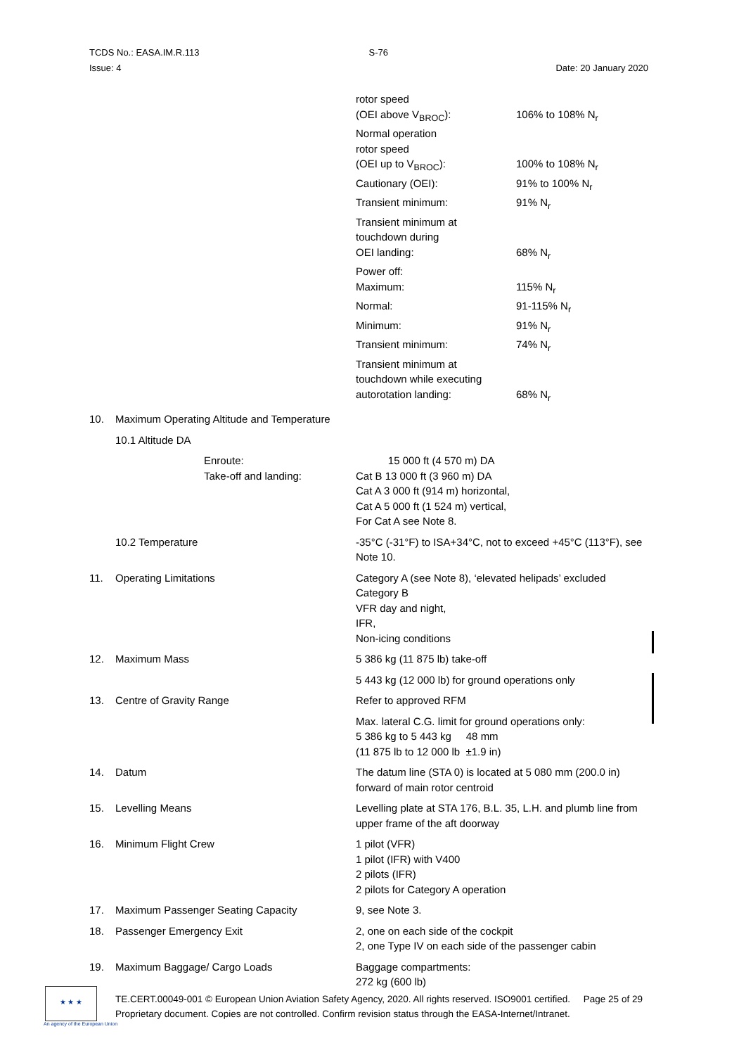TCDS No.: EASA.IM.R.113 S-76
Issue: 4 Date: 20 January 2020
| | | / rotor speed (OEI above V<sub>BROC</sub>): / 106% to 108% N<sub>r</sub> / / Normal operation rotor speed (OEI up to V<sub>BROC</sub>): / 100% to 108% N<sub>r</sub> / / Cautionary (OEI): / 91% to 100% N<sub>r</sub> / / Transient minimum: / 91% N<sub>r</sub> / / Transient minimum at touchdown during OEI landing: / 68% N<sub>r</sub> / / Power off: / / / Maximum: / 115% N<sub>r</sub> / / Normal: / 91-115% N<sub>r</sub> / / Minimum: / 91% N<sub>r</sub> / / Transient minimum: / 74% N<sub>r</sub> / / Transient minimum at touchdown while executing autorotation landing: / 68% N<sub>r</sub> / |
| 10. | Maximum Operating Altitude and Temperature | |
| | 10.1 Altitude DA | |
| | Enroute: Take-off and landing: | 15 000 ft (4 570 m) DA Cat B 13 000 ft (3 960 m) DA Cat A 3 000 ft (914 m) horizontal, Cat A 5 000 ft (1 524 m) vertical, For Cat A see Note 8. |
| | 10.2 Temperature | -35°C (-31°F) to ISA+34°C, not to exceed +45°C (113°F), see Note 10. |
| 11. | Operating Limitations | Category A (see Note 8), ‘elevated helipads’ excluded Category B VFR day and night, IFR, Non-icing conditions |
| 12. | Maximum Mass | 5 386 kg (11 875 lb) take-off |
| | | 5 443 kg (12 000 lb) for ground operations only |
| 13. | Centre of Gravity Range | Refer to approved RFM |
| | | Max. lateral C.G. limit for ground operations only: 5 386 kg to 5 443 kg 48 mm (11 875 lb to 12 000 lb ±1.9 in) |
| 14. | Datum | The datum line (STA 0) is located at 5 080 mm (200.0 in) forward of main rotor centroid |
| 15. | Levelling Means | Levelling plate at STA 176, B.L. 35, L.H. and plumb line from upper frame of the aft doorway |
| 16. | Minimum Flight Crew | 1 pilot (VFR) 1 pilot (IFR) with V400 2 pilots (IFR) 2 pilots for Category A operation |
| 17. | Maximum Passenger Seating Capacity | 9, see Note 3. |
| 18. | Passenger Emergency Exit | 2, one on each side of the cockpit 2, one Type IV on each side of the passenger cabin |
| 19. | Maximum Baggage/ Cargo Loads | Baggage compartments: 272 kg (600 lb) |
★ ★ ★
An agency of the European Union
TE.CERT.00049-001 © European Union Aviation Safety Agency, 2020. All rights reserved. ISO9001 certified. Page 25 of 29
Proprietary document. Copies are not controlled. Confirm revision status through the EASA-Internet/Intranet.